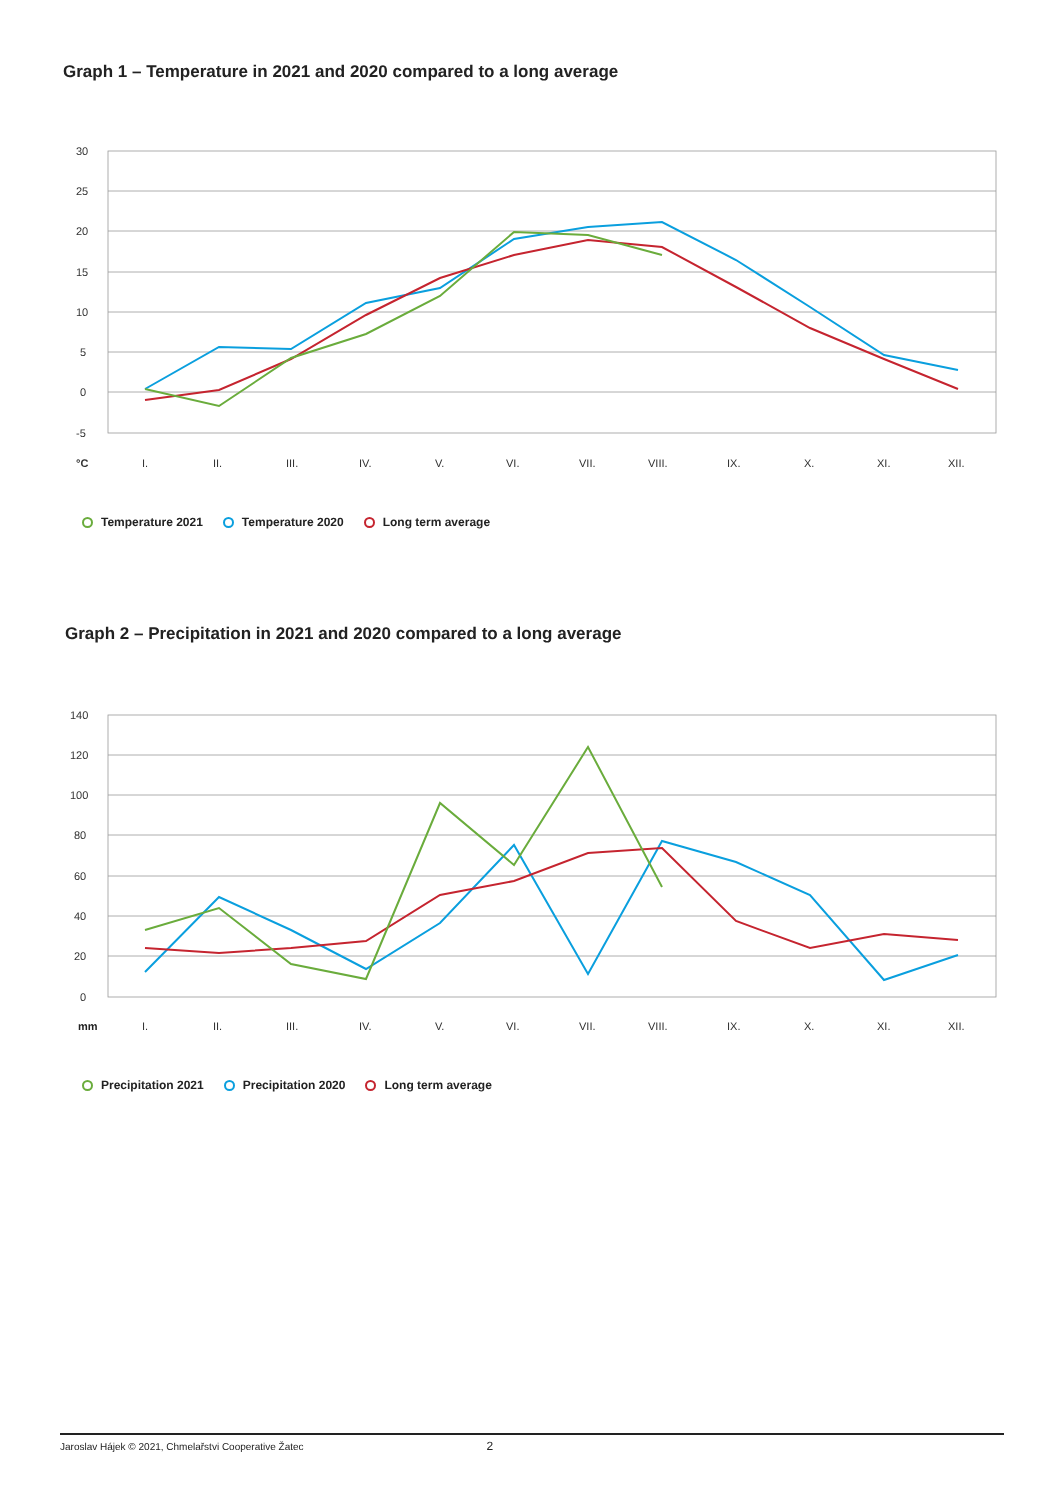Graph 1 – Temperature in 2021 and 2020 compared to a long average
30
25
20
15
10
5
0
-5
°C
I.
II.
III.
IV.
V.
VI.
VII.
VIII.
IX.
X.
XI.
XII.
Temperature 2021 Temperature 2020 Long term average
Graph 2 – Precipitation in 2021 and 2020 compared to a long average
140
120
100
80
60
40
20
0
I.
II.
III.
IV.
V.
VI.
VII.
VIII.
IX.
X.
XI.
XII.
mm
Precipitation 2021 Precipitation 2020 Long term average
Jaroslav Hájek © 2021, Chmelařstvi Cooperative Žatec 2